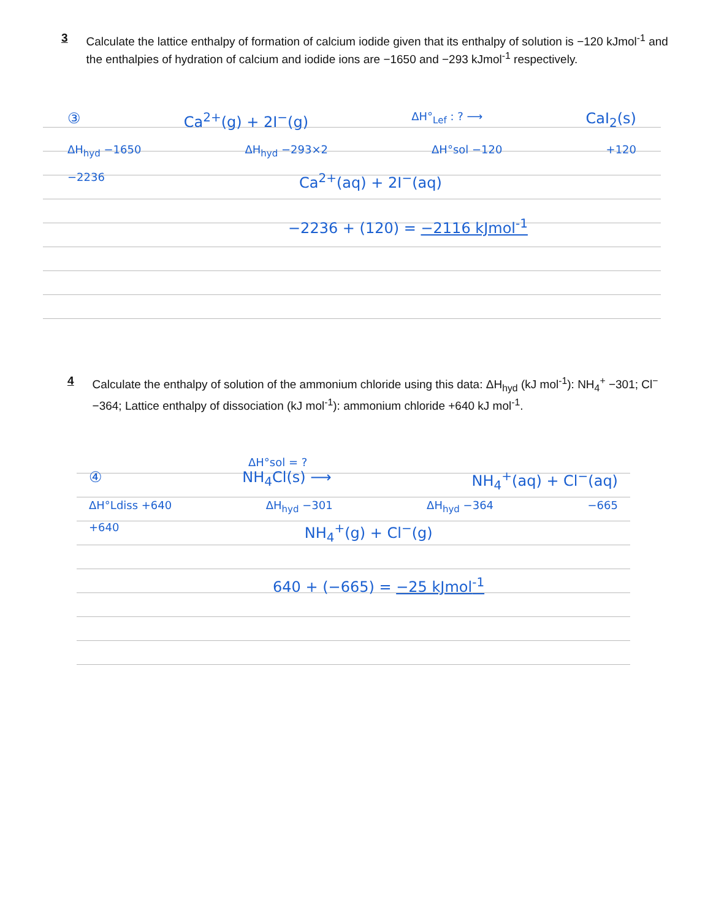3 Calculate the lattice enthalpy of formation of calcium iodide given that its enthalpy of solution is −120 kJmol<sup>-1</sup> and the enthalpies of hydration of calcium and iodide ions are −1650 and −293 kJmol<sup>-1</sup> respectively.
③ Ca<sup>2+</sup>(g) + 2I<sup>−</sup>(g) ΔH°<sub>Lef</sub> : ? ⟶ CaI<sub>2</sub>(s)
ΔH<sub>hyd</sub> −1650 ΔH<sub>hyd</sub> −293×2 ΔH°sol −120 +120
−2236 Ca<sup>2+</sup>(aq) + 2I<sup>−</sup>(aq)
−2236 + (120) = −2116 kJmol<sup>-1</sup>
4 Calculate the enthalpy of solution of the ammonium chloride using this data: ΔH<sub>hyd</sub> (kJ mol<sup>-1</sup>): NH<sub>4</sub><sup>+</sup> −301; Cl<sup>−</sup> −364; Lattice enthalpy of dissociation (kJ mol<sup>-1</sup>): ammonium chloride +640 kJ mol<sup>-1</sup>.
ΔH°sol = ?
④ NH<sub>4</sub>Cl(s) ⟶ NH<sub>4</sub><sup>+</sup>(aq) + Cl<sup>−</sup>(aq)
ΔH°Ldiss +640 ΔH<sub>hyd</sub> −301 ΔH<sub>hyd</sub> −364 −665
+640 NH<sub>4</sub><sup>+</sup>(g) + Cl<sup>−</sup>(g)
640 + (−665) = −25 kJmol<sup>-1</sup>